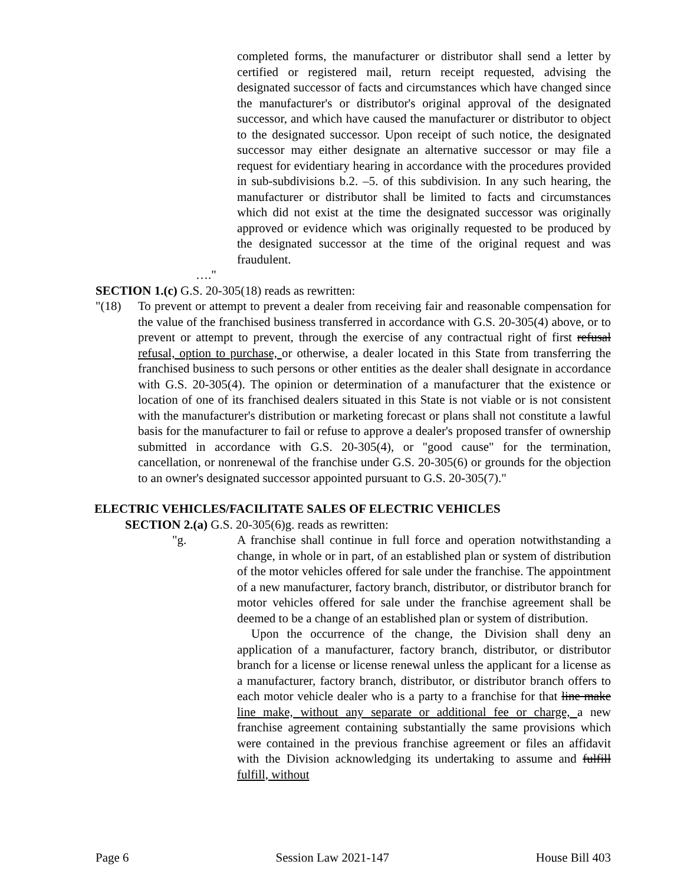completed forms, the manufacturer or distributor shall send a letter by certified or registered mail, return receipt requested, advising the designated successor of facts and circumstances which have changed since the manufacturer's or distributor's original approval of the designated successor, and which have caused the manufacturer or distributor to object to the designated successor. Upon receipt of such notice, the designated successor may either designate an alternative successor or may file a request for evidentiary hearing in accordance with the procedures provided in sub-subdivisions b.2. –5. of this subdivision. In any such hearing, the manufacturer or distributor shall be limited to facts and circumstances which did not exist at the time the designated successor was originally approved or evidence which was originally requested to be produced by the designated successor at the time of the original request and was fraudulent.
…."
SECTION 1.(c) G.S. 20-305(18) reads as rewritten:
"(18) To prevent or attempt to prevent a dealer from receiving fair and reasonable compensation for the value of the franchised business transferred in accordance with G.S. 20-305(4) above, or to prevent or attempt to prevent, through the exercise of any contractual right of first refusal refusal, option to purchase, or otherwise, a dealer located in this State from transferring the franchised business to such persons or other entities as the dealer shall designate in accordance with G.S. 20-305(4). The opinion or determination of a manufacturer that the existence or location of one of its franchised dealers situated in this State is not viable or is not consistent with the manufacturer's distribution or marketing forecast or plans shall not constitute a lawful basis for the manufacturer to fail or refuse to approve a dealer's proposed transfer of ownership submitted in accordance with G.S. 20-305(4), or "good cause" for the termination, cancellation, or nonrenewal of the franchise under G.S. 20-305(6) or grounds for the objection to an owner's designated successor appointed pursuant to G.S. 20-305(7)."
ELECTRIC VEHICLES/FACILITATE SALES OF ELECTRIC VEHICLES
SECTION 2.(a) G.S. 20-305(6)g. reads as rewritten:
"g. A franchise shall continue in full force and operation notwithstanding a change, in whole or in part, of an established plan or system of distribution of the motor vehicles offered for sale under the franchise. The appointment of a new manufacturer, factory branch, distributor, or distributor branch for motor vehicles offered for sale under the franchise agreement shall be deemed to be a change of an established plan or system of distribution.
Upon the occurrence of the change, the Division shall deny an application of a manufacturer, factory branch, distributor, or distributor branch for a license or license renewal unless the applicant for a license as a manufacturer, factory branch, distributor, or distributor branch offers to each motor vehicle dealer who is a party to a franchise for that line make line make, without any separate or additional fee or charge, a new franchise agreement containing substantially the same provisions which were contained in the previous franchise agreement or files an affidavit with the Division acknowledging its undertaking to assume and fulfill fulfill, without
Page 6 Session Law 2021-147 House Bill 403